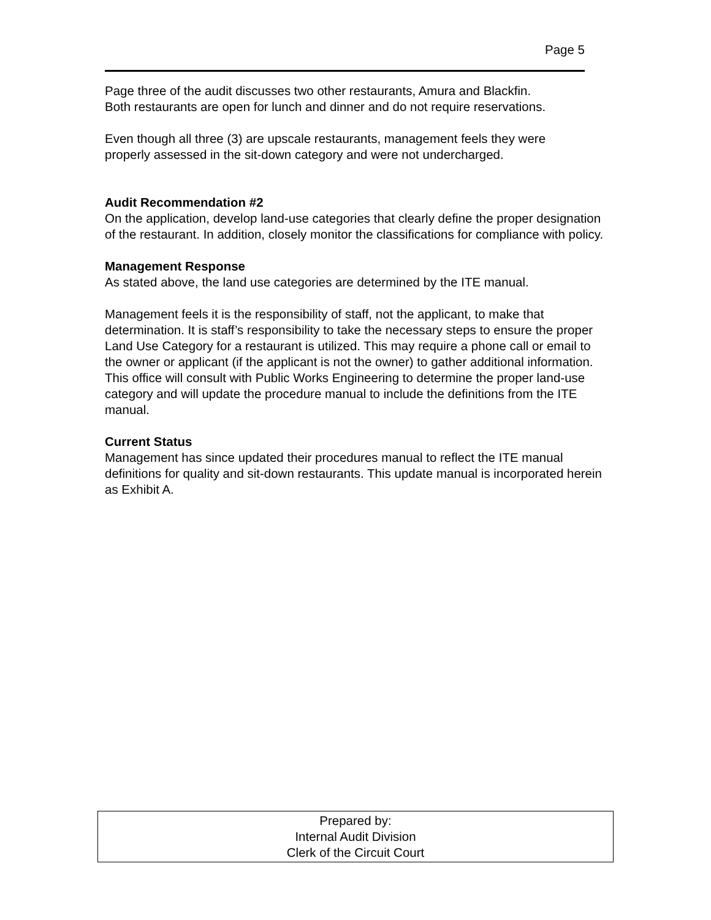Page 5
Page three of the audit discusses two other restaurants, Amura and Blackfin.
Both restaurants are open for lunch and dinner and do not require reservations.
Even though all three (3) are upscale restaurants, management feels they were
properly assessed in the sit-down category and were not undercharged.
Audit Recommendation #2
On the application, develop land-use categories that clearly define the proper designation of the restaurant. In addition, closely monitor the classifications for compliance with policy.
Management Response
As stated above, the land use categories are determined by the ITE manual.
Management feels it is the responsibility of staff, not the applicant, to make that determination. It is staff’s responsibility to take the necessary steps to ensure the proper Land Use Category for a restaurant is utilized. This may require a phone call or email to the owner or applicant (if the applicant is not the owner) to gather additional information. This office will consult with Public Works Engineering to determine the proper land-use category and will update the procedure manual to include the definitions from the ITE manual.
Current Status
Management has since updated their procedures manual to reflect the ITE manual definitions for quality and sit-down restaurants. This update manual is incorporated herein as Exhibit A.
Prepared by:
Internal Audit Division
Clerk of the Circuit Court